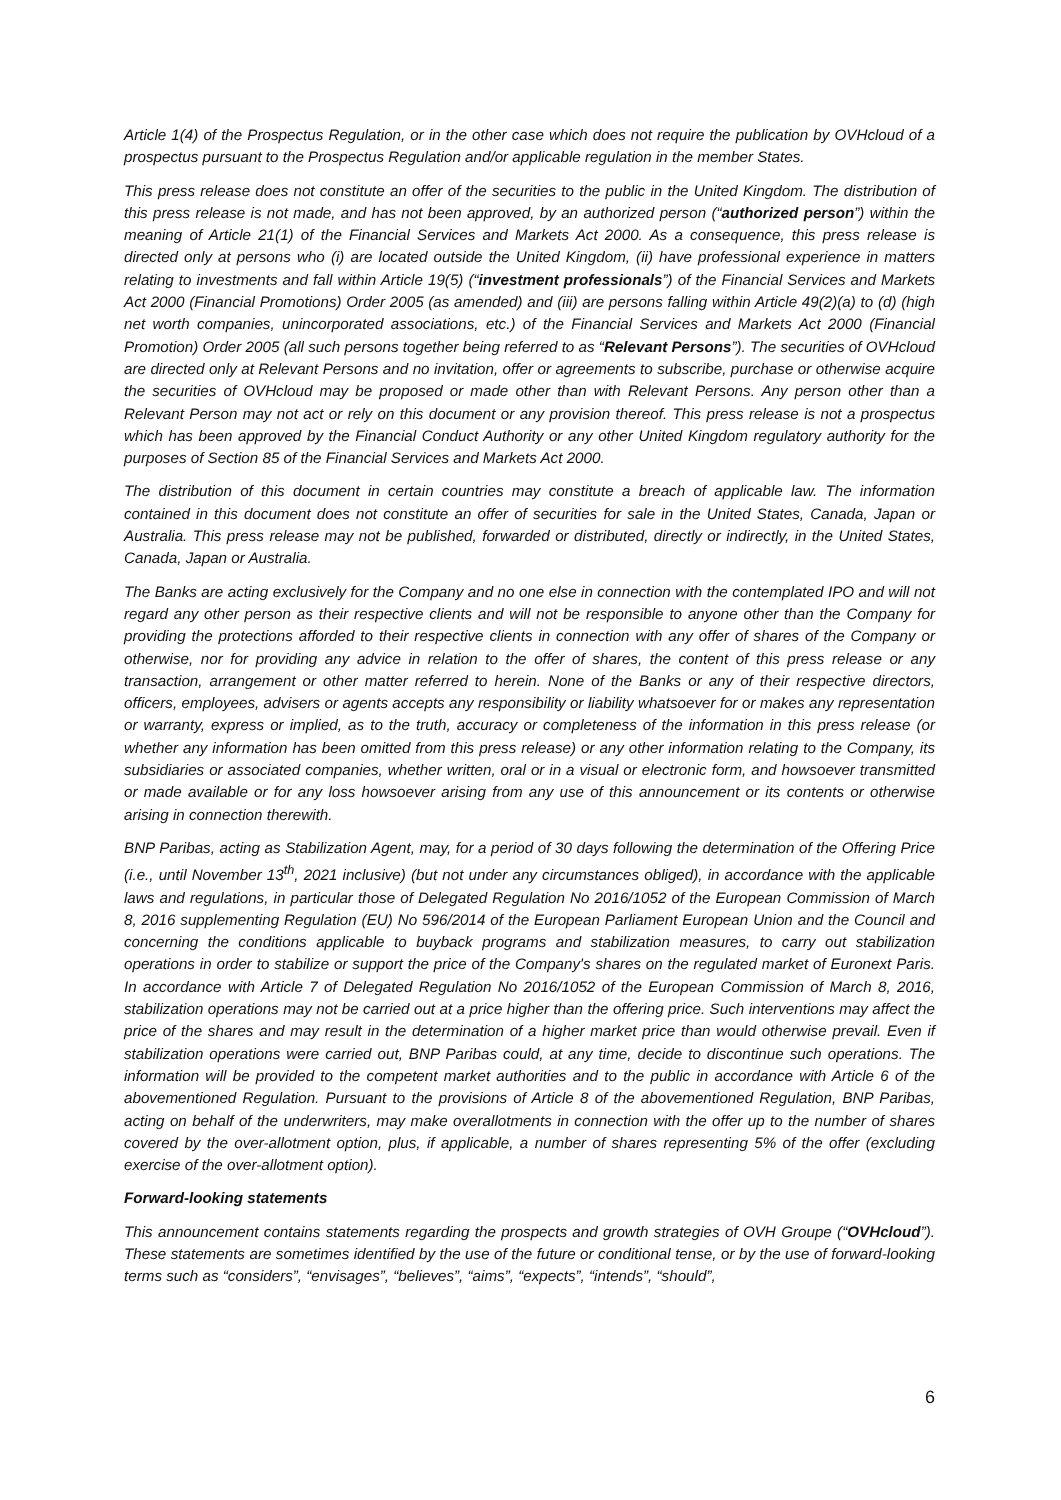Article 1(4) of the Prospectus Regulation, or in the other case which does not require the publication by OVHcloud of a prospectus pursuant to the Prospectus Regulation and/or applicable regulation in the member States.
This press release does not constitute an offer of the securities to the public in the United Kingdom. The distribution of this press release is not made, and has not been approved, by an authorized person (“authorized person”) within the meaning of Article 21(1) of the Financial Services and Markets Act 2000. As a consequence, this press release is directed only at persons who (i) are located outside the United Kingdom, (ii) have professional experience in matters relating to investments and fall within Article 19(5) (“investment professionals”) of the Financial Services and Markets Act 2000 (Financial Promotions) Order 2005 (as amended) and (iii) are persons falling within Article 49(2)(a) to (d) (high net worth companies, unincorporated associations, etc.) of the Financial Services and Markets Act 2000 (Financial Promotion) Order 2005 (all such persons together being referred to as “Relevant Persons”). The securities of OVHcloud are directed only at Relevant Persons and no invitation, offer or agreements to subscribe, purchase or otherwise acquire the securities of OVHcloud may be proposed or made other than with Relevant Persons. Any person other than a Relevant Person may not act or rely on this document or any provision thereof. This press release is not a prospectus which has been approved by the Financial Conduct Authority or any other United Kingdom regulatory authority for the purposes of Section 85 of the Financial Services and Markets Act 2000.
The distribution of this document in certain countries may constitute a breach of applicable law. The information contained in this document does not constitute an offer of securities for sale in the United States, Canada, Japan or Australia. This press release may not be published, forwarded or distributed, directly or indirectly, in the United States, Canada, Japan or Australia.
The Banks are acting exclusively for the Company and no one else in connection with the contemplated IPO and will not regard any other person as their respective clients and will not be responsible to anyone other than the Company for providing the protections afforded to their respective clients in connection with any offer of shares of the Company or otherwise, nor for providing any advice in relation to the offer of shares, the content of this press release or any transaction, arrangement or other matter referred to herein. None of the Banks or any of their respective directors, officers, employees, advisers or agents accepts any responsibility or liability whatsoever for or makes any representation or warranty, express or implied, as to the truth, accuracy or completeness of the information in this press release (or whether any information has been omitted from this press release) or any other information relating to the Company, its subsidiaries or associated companies, whether written, oral or in a visual or electronic form, and howsoever transmitted or made available or for any loss howsoever arising from any use of this announcement or its contents or otherwise arising in connection therewith.
BNP Paribas, acting as Stabilization Agent, may, for a period of 30 days following the determination of the Offering Price (i.e., until November 13<sup>th</sup>, 2021 inclusive) (but not under any circumstances obliged), in accordance with the applicable laws and regulations, in particular those of Delegated Regulation No 2016/1052 of the European Commission of March 8, 2016 supplementing Regulation (EU) No 596/2014 of the European Parliament European Union and the Council and concerning the conditions applicable to buyback programs and stabilization measures, to carry out stabilization operations in order to stabilize or support the price of the Company's shares on the regulated market of Euronext Paris. In accordance with Article 7 of Delegated Regulation No 2016/1052 of the European Commission of March 8, 2016, stabilization operations may not be carried out at a price higher than the offering price. Such interventions may affect the price of the shares and may result in the determination of a higher market price than would otherwise prevail. Even if stabilization operations were carried out, BNP Paribas could, at any time, decide to discontinue such operations. The information will be provided to the competent market authorities and to the public in accordance with Article 6 of the abovementioned Regulation. Pursuant to the provisions of Article 8 of the abovementioned Regulation, BNP Paribas, acting on behalf of the underwriters, may make overallotments in connection with the offer up to the number of shares covered by the over-allotment option, plus, if applicable, a number of shares representing 5% of the offer (excluding exercise of the over-allotment option).
Forward-looking statements
This announcement contains statements regarding the prospects and growth strategies of OVH Groupe (“OVHcloud”). These statements are sometimes identified by the use of the future or conditional tense, or by the use of forward-looking terms such as “considers”, “envisages”, “believes”, “aims”, “expects”, “intends”, “should”,
6